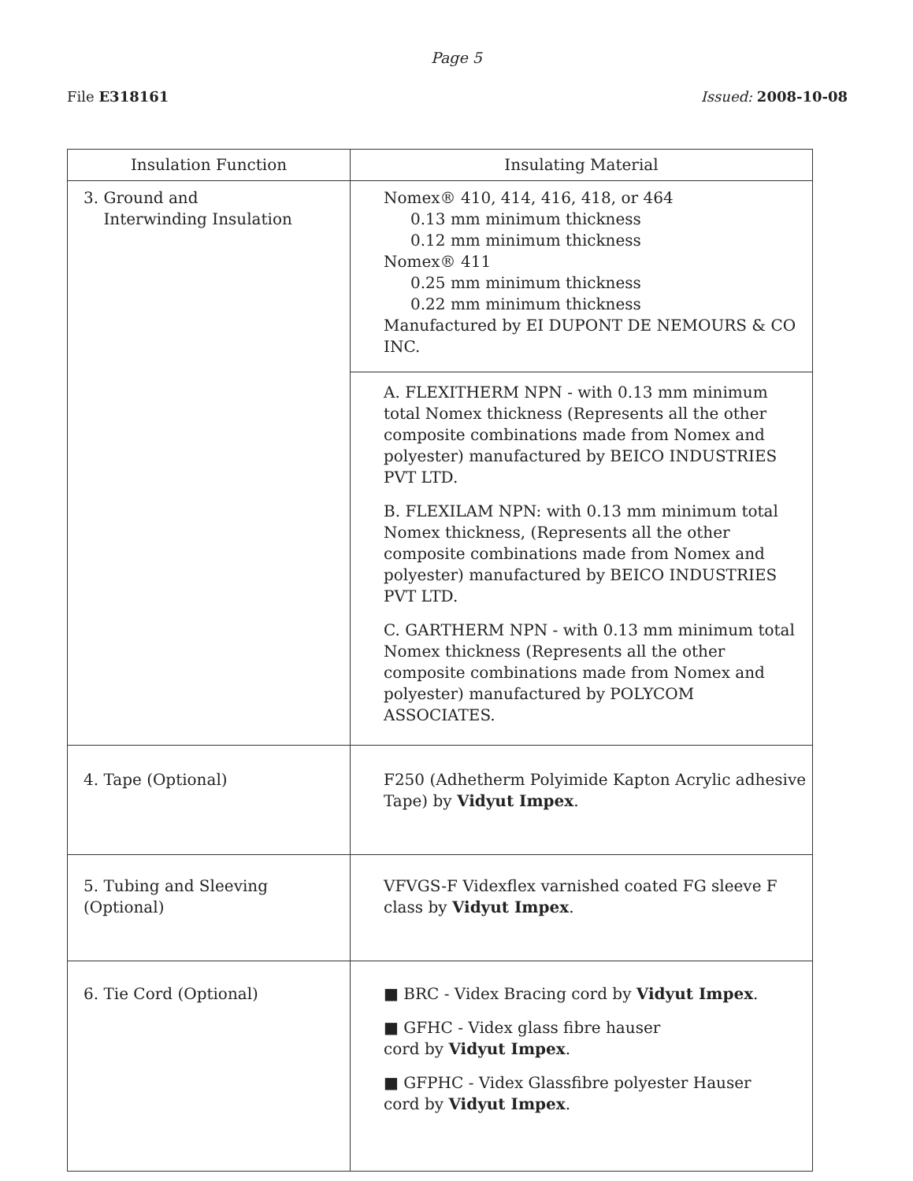Page 5
File E318161 Issued: 2008-10-08
| Insulation Function | Insulating Material |
| --- | --- |
| 3. Ground and Interwinding Insulation | Nomex® 410, 414, 416, 418, or 464 0.13 mm minimum thickness 0.12 mm minimum thickness Nomex® 411 0.25 mm minimum thickness 0.22 mm minimum thickness Manufactured by EI DUPONT DE NEMOURS & CO INC. |
| | A. FLEXITHERM NPN - with 0.13 mm minimum total Nomex thickness (Represents all the other composite combinations made from Nomex and polyester) manufactured by BEICO INDUSTRIES PVT LTD. B. FLEXILAM NPN: with 0.13 mm minimum total Nomex thickness, (Represents all the other composite combinations made from Nomex and polyester) manufactured by BEICO INDUSTRIES PVT LTD. C. GARTHERM NPN - with 0.13 mm minimum total Nomex thickness (Represents all the other composite combinations made from Nomex and polyester) manufactured by POLYCOM ASSOCIATES. |
| 4. Tape (Optional) | F250 (Adhetherm Polyimide Kapton Acrylic adhesive Tape) by Vidyut Impex . |
| 5. Tubing and Sleeving (Optional) | VFVGS-F Videxflex varnished coated FG sleeve F class by Vidyut Impex . |
| 6. Tie Cord (Optional) | ■ BRC - Videx Bracing cord by Vidyut Impex . ■ GFHC - Videx glass fibre hauser cord by Vidyut Impex . ■ GFPHC - Videx Glassfibre polyester Hauser cord by Vidyut Impex . |